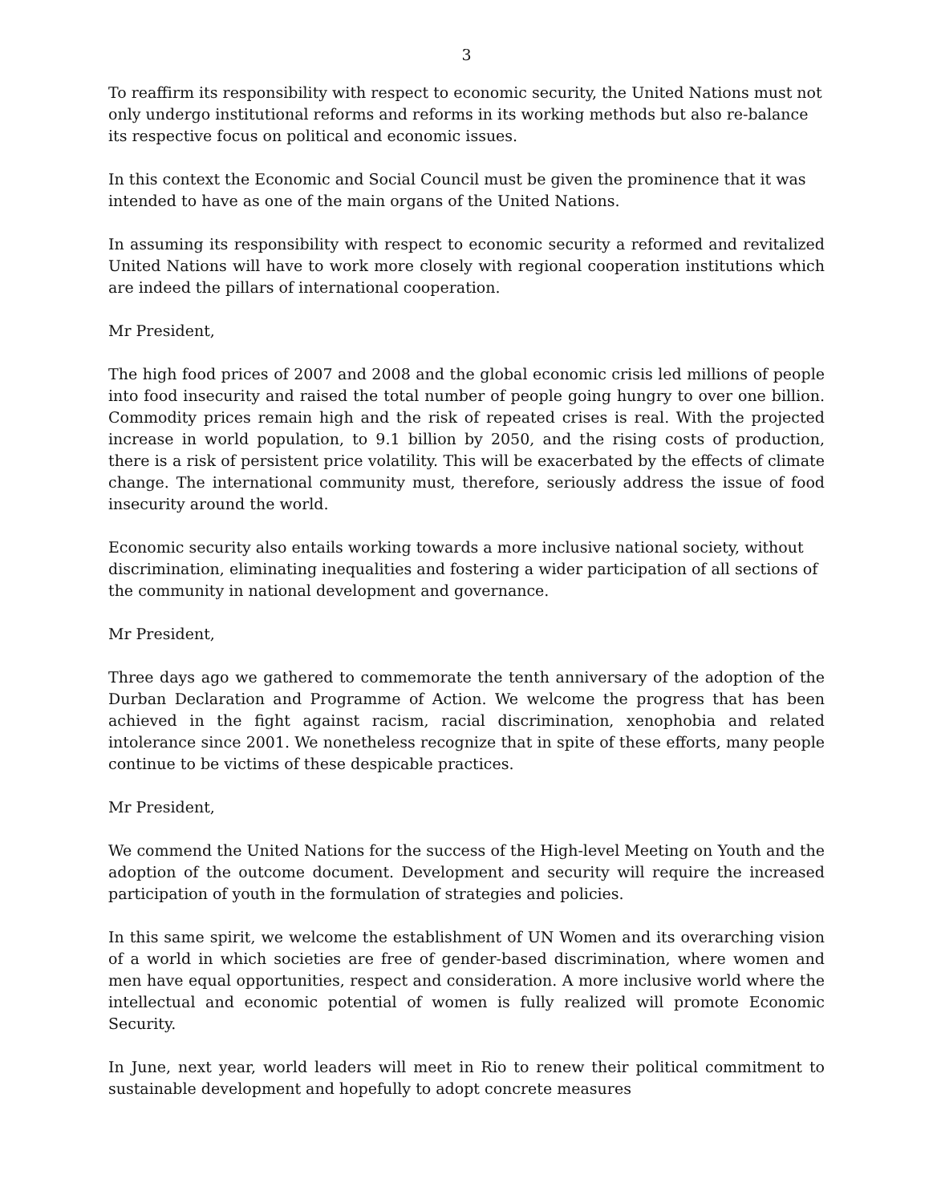3
To reaffirm its responsibility with respect to economic security, the United Nations must not only undergo institutional reforms and reforms in its working methods but also re-balance its respective focus on political and economic issues.
In this context the Economic and Social Council must be given the prominence that it was intended to have as one of the main organs of the United Nations.
In assuming its responsibility with respect to economic security a reformed and revitalized United Nations will have to work more closely with regional cooperation institutions which are indeed the pillars of international cooperation.
Mr President,
The high food prices of 2007 and 2008 and the global economic crisis led millions of people into food insecurity and raised the total number of people going hungry to over one billion. Commodity prices remain high and the risk of repeated crises is real. With the projected increase in world population, to 9.1 billion by 2050, and the rising costs of production, there is a risk of persistent price volatility. This will be exacerbated by the effects of climate change. The international community must, therefore, seriously address the issue of food insecurity around the world.
Economic security also entails working towards a more inclusive national society, without discrimination, eliminating inequalities and fostering a wider participation of all sections of the community in national development and governance.
Mr President,
Three days ago we gathered to commemorate the tenth anniversary of the adoption of the Durban Declaration and Programme of Action. We welcome the progress that has been achieved in the fight against racism, racial discrimination, xenophobia and related intolerance since 2001. We nonetheless recognize that in spite of these efforts, many people continue to be victims of these despicable practices.
Mr President,
We commend the United Nations for the success of the High-level Meeting on Youth and the adoption of the outcome document. Development and security will require the increased participation of youth in the formulation of strategies and policies.
In this same spirit, we welcome the establishment of UN Women and its overarching vision of a world in which societies are free of gender-based discrimination, where women and men have equal opportunities, respect and consideration. A more inclusive world where the intellectual and economic potential of women is fully realized will promote Economic Security.
In June, next year, world leaders will meet in Rio to renew their political commitment to sustainable development and hopefully to adopt concrete measures